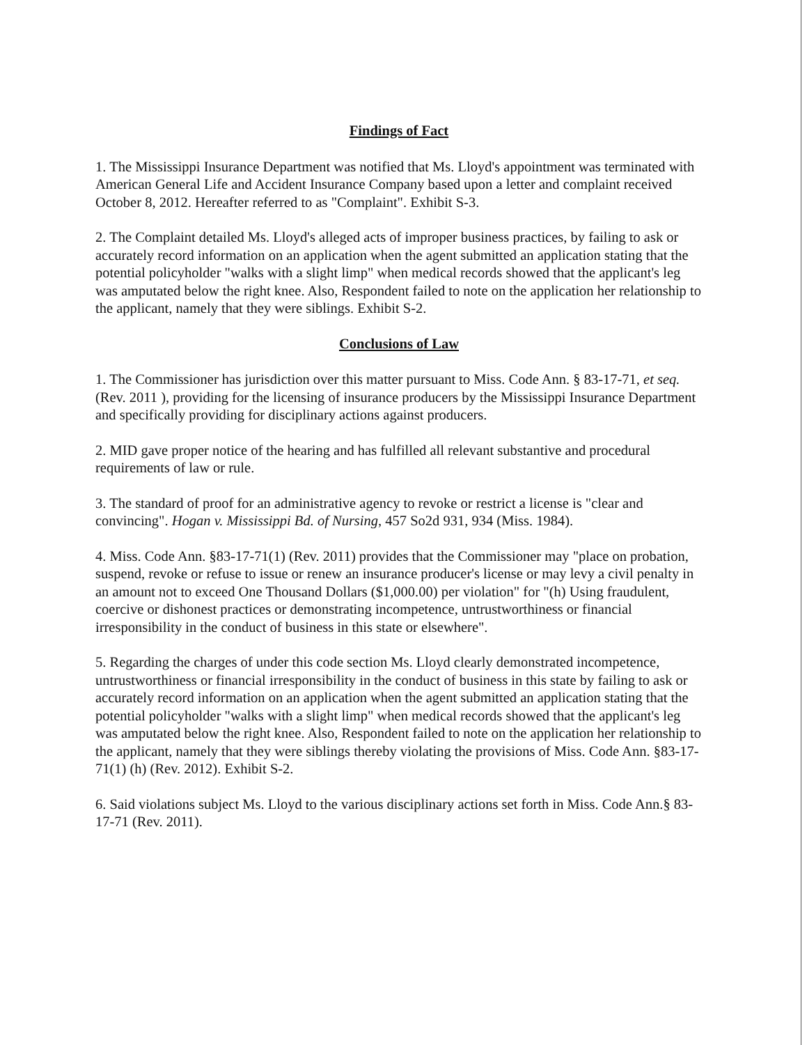Findings of Fact
1. The Mississippi Insurance Department was notified that Ms. Lloyd's appointment was terminated with American General Life and Accident Insurance Company based upon a letter and complaint received October 8, 2012. Hereafter referred to as "Complaint". Exhibit S-3.
2. The Complaint detailed Ms. Lloyd's alleged acts of improper business practices, by failing to ask or accurately record information on an application when the agent submitted an application stating that the potential policyholder "walks with a slight limp" when medical records showed that the applicant's leg was amputated below the right knee. Also, Respondent failed to note on the application her relationship to the applicant, namely that they were siblings. Exhibit S-2.
Conclusions of Law
1. The Commissioner has jurisdiction over this matter pursuant to Miss. Code Ann. § 83-17-71, et seq. (Rev. 2011 ), providing for the licensing of insurance producers by the Mississippi Insurance Department and specifically providing for disciplinary actions against producers.
2. MID gave proper notice of the hearing and has fulfilled all relevant substantive and procedural requirements of law or rule.
3. The standard of proof for an administrative agency to revoke or restrict a license is "clear and convincing". Hogan v. Mississippi Bd. of Nursing, 457 So2d 931, 934 (Miss. 1984).
4. Miss. Code Ann. §83-17-71(1) (Rev. 2011) provides that the Commissioner may "place on probation, suspend, revoke or refuse to issue or renew an insurance producer's license or may levy a civil penalty in an amount not to exceed One Thousand Dollars ($1,000.00) per violation" for "(h) Using fraudulent, coercive or dishonest practices or demonstrating incompetence, untrustworthiness or financial irresponsibility in the conduct of business in this state or elsewhere".
5. Regarding the charges of under this code section Ms. Lloyd clearly demonstrated incompetence, untrustworthiness or financial irresponsibility in the conduct of business in this state by failing to ask or accurately record information on an application when the agent submitted an application stating that the potential policyholder "walks with a slight limp" when medical records showed that the applicant's leg was amputated below the right knee. Also, Respondent failed to note on the application her relationship to the applicant, namely that they were siblings thereby violating the provisions of Miss. Code Ann. §83-17-71(1) (h) (Rev. 2012). Exhibit S-2.
6. Said violations subject Ms. Lloyd to the various disciplinary actions set forth in Miss. Code Ann.§ 83-17-71 (Rev. 2011).